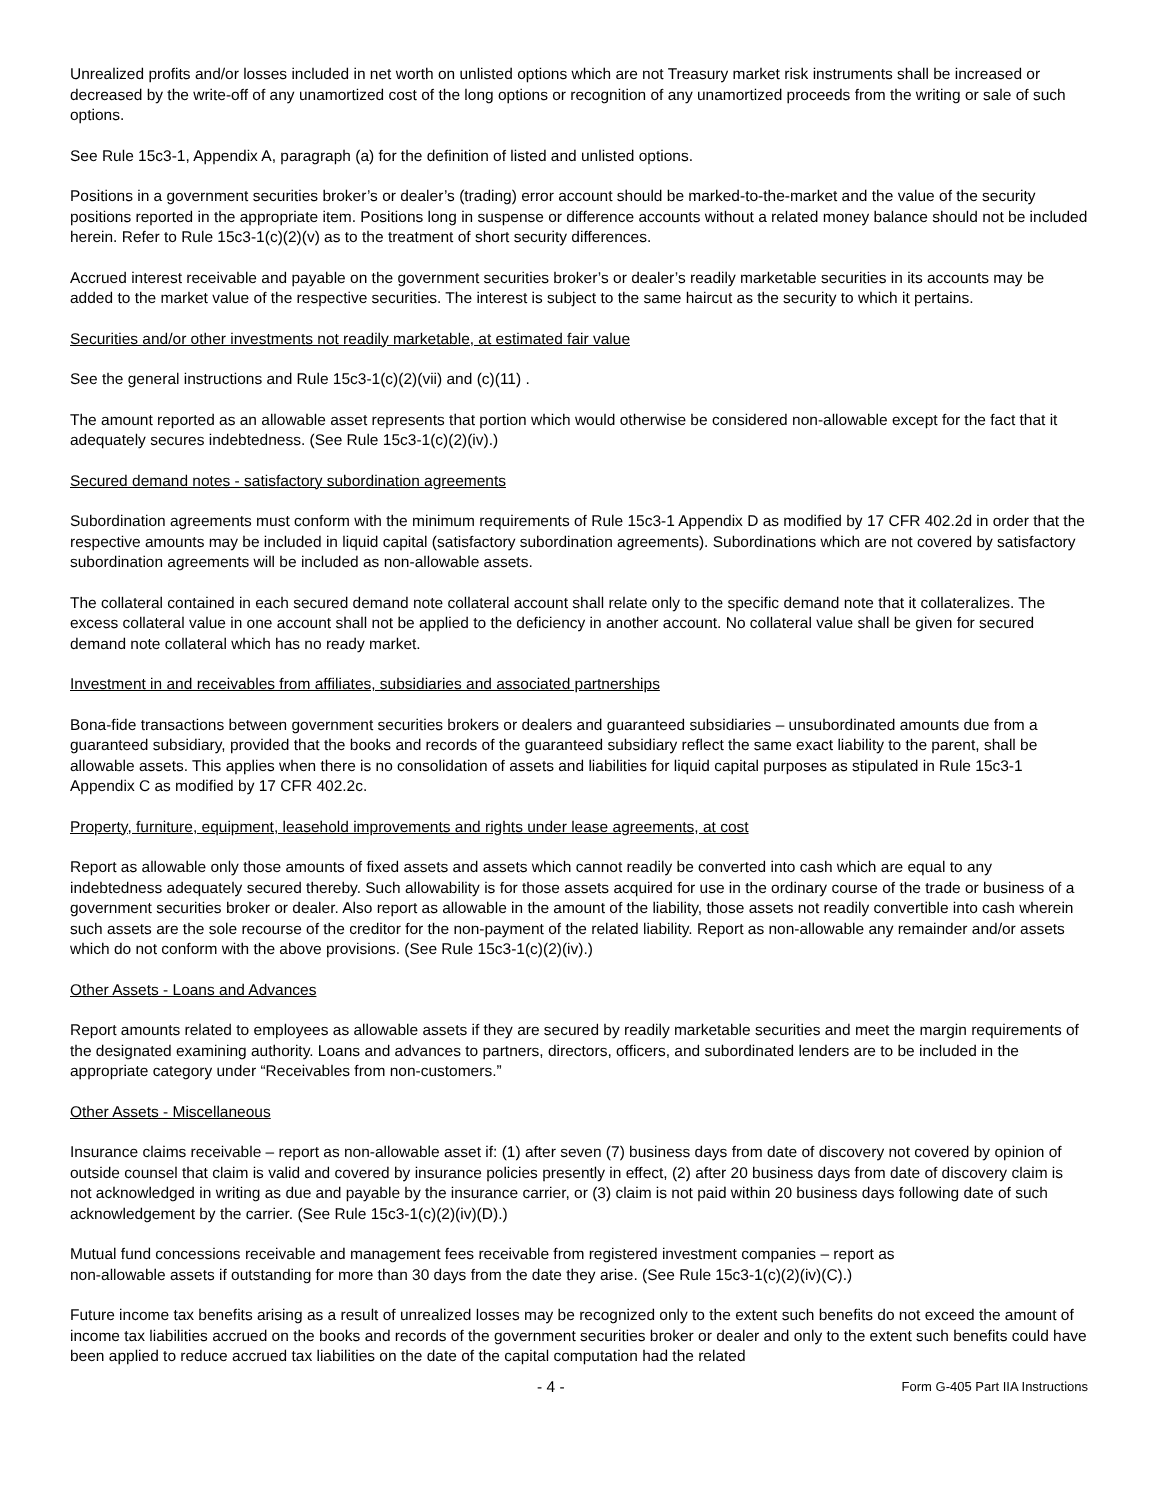Unrealized profits and/or losses included in net worth on unlisted options which are not Treasury market risk instruments shall be increased or decreased by the write-off of any unamortized cost of the long options or recognition of any unamortized proceeds from the writing or sale of such options.
See Rule 15c3-1, Appendix A, paragraph (a) for the definition of listed and unlisted options.
Positions in a government securities broker’s or dealer’s (trading) error account should be marked-to-the-market and the value of the security positions reported in the appropriate item. Positions long in suspense or difference accounts without a related money balance should not be included herein. Refer to Rule 15c3-1(c)(2)(v) as to the treatment of short security differences.
Accrued interest receivable and payable on the government securities broker’s or dealer’s readily marketable securities in its accounts may be added to the market value of the respective securities. The interest is subject to the same haircut as the security to which it pertains.
Securities and/or other investments not readily marketable, at estimated fair value
See the general instructions and Rule 15c3-1(c)(2)(vii) and (c)(11) .
The amount reported as an allowable asset represents that portion which would otherwise be considered non-allowable except for the fact that it adequately secures indebtedness. (See Rule 15c3-1(c)(2)(iv).)
Secured demand notes - satisfactory subordination agreements
Subordination agreements must conform with the minimum requirements of Rule 15c3-1 Appendix D as modified by 17 CFR 402.2d in order that the respective amounts may be included in liquid capital (satisfactory subordination agreements). Subordinations which are not covered by satisfactory subordination agreements will be included as non-allowable assets.
The collateral contained in each secured demand note collateral account shall relate only to the specific demand note that it collateralizes. The excess collateral value in one account shall not be applied to the deficiency in another account. No collateral value shall be given for secured demand note collateral which has no ready market.
Investment in and receivables from affiliates, subsidiaries and associated partnerships
Bona-fide transactions between government securities brokers or dealers and guaranteed subsidiaries – unsubordinated amounts due from a guaranteed subsidiary, provided that the books and records of the guaranteed subsidiary reflect the same exact liability to the parent, shall be allowable assets. This applies when there is no consolidation of assets and liabilities for liquid capital purposes as stipulated in Rule 15c3-1 Appendix C as modified by 17 CFR 402.2c.
Property, furniture, equipment, leasehold improvements and rights under lease agreements, at cost
Report as allowable only those amounts of fixed assets and assets which cannot readily be converted into cash which are equal to any indebtedness adequately secured thereby. Such allowability is for those assets acquired for use in the ordinary course of the trade or business of a government securities broker or dealer. Also report as allowable in the amount of the liability, those assets not readily convertible into cash wherein such assets are the sole recourse of the creditor for the non-payment of the related liability. Report as non-allowable any remainder and/or assets which do not conform with the above provisions. (See Rule 15c3-1(c)(2)(iv).)
Other Assets - Loans and Advances
Report amounts related to employees as allowable assets if they are secured by readily marketable securities and meet the margin requirements of the designated examining authority. Loans and advances to partners, directors, officers, and subordinated lenders are to be included in the appropriate category under “Receivables from non-customers.”
Other Assets - Miscellaneous
Insurance claims receivable – report as non-allowable asset if: (1) after seven (7) business days from date of discovery not covered by opinion of outside counsel that claim is valid and covered by insurance policies presently in effect, (2) after 20 business days from date of discovery claim is not acknowledged in writing as due and payable by the insurance carrier, or (3) claim is not paid within 20 business days following date of such acknowledgement by the carrier. (See Rule 15c3-1(c)(2)(iv)(D).)
Mutual fund concessions receivable and management fees receivable from registered investment companies – report as
non-allowable assets if outstanding for more than 30 days from the date they arise. (See Rule 15c3-1(c)(2)(iv)(C).)
Future income tax benefits arising as a result of unrealized losses may be recognized only to the extent such benefits do not exceed the amount of income tax liabilities accrued on the books and records of the government securities broker or dealer and only to the extent such benefits could have been applied to reduce accrued tax liabilities on the date of the capital computation had the related
- 4 - Form G-405 Part IIA Instructions